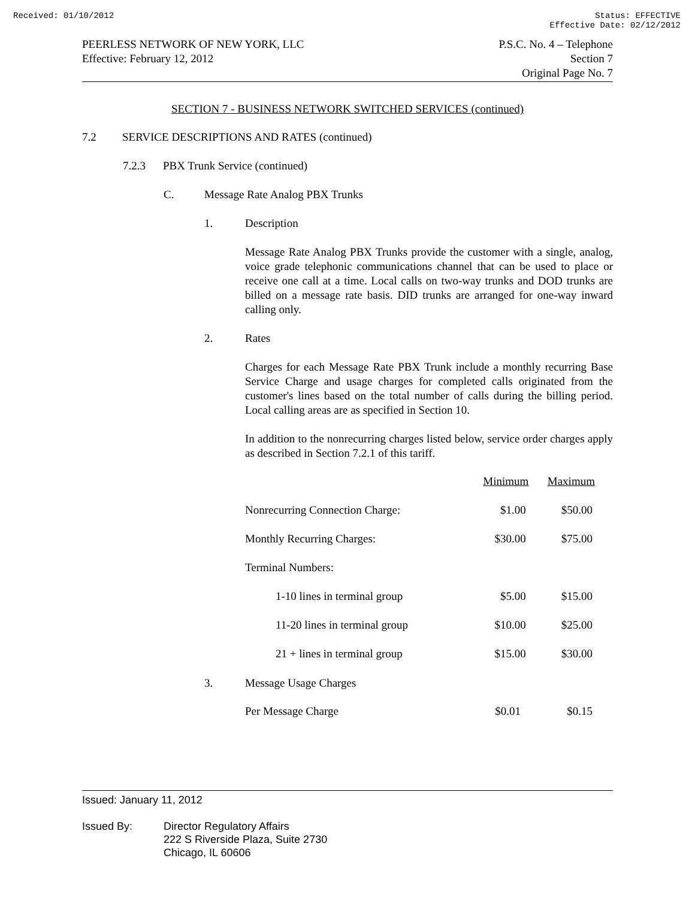Received: 01/10/2012 Status: EFFECTIVE
Effective Date: 02/12/2012
PEERLESS NETWORK OF NEW YORK, LLC
Effective: February 12, 2012
P.S.C. No. 4 – Telephone
Section 7
Original Page No. 7
SECTION 7 - BUSINESS NETWORK SWITCHED SERVICES (continued)
7.2 SERVICE DESCRIPTIONS AND RATES (continued)
7.2.3 PBX Trunk Service (continued)
C. Message Rate Analog PBX Trunks
1. Description
Message Rate Analog PBX Trunks provide the customer with a single, analog, voice grade telephonic communications channel that can be used to place or receive one call at a time. Local calls on two-way trunks and DOD trunks are billed on a message rate basis. DID trunks are arranged for one-way inward calling only.
2. Rates
Charges for each Message Rate PBX Trunk include a monthly recurring Base Service Charge and usage charges for completed calls originated from the customer's lines based on the total number of calls during the billing period. Local calling areas are as specified in Section 10.
In addition to the nonrecurring charges listed below, service order charges apply as described in Section 7.2.1 of this tariff.
| | Minimum | Maximum |
| --- | --- | --- |
| Nonrecurring Connection Charge: | $1.00 | $50.00 |
| Monthly Recurring Charges: | $30.00 | $75.00 |
| Terminal Numbers: | | |
| 1-10 lines in terminal group | $5.00 | $15.00 |
| 11-20 lines in terminal group | $10.00 | $25.00 |
| 21 + lines in terminal group | $15.00 | $30.00 |
3. Message Usage Charges
| Per Message Charge | $0.01 | $0.15 |
Issued: January 11, 2012
Issued By: Director Regulatory Affairs
222 S Riverside Plaza, Suite 2730
Chicago, IL 60606